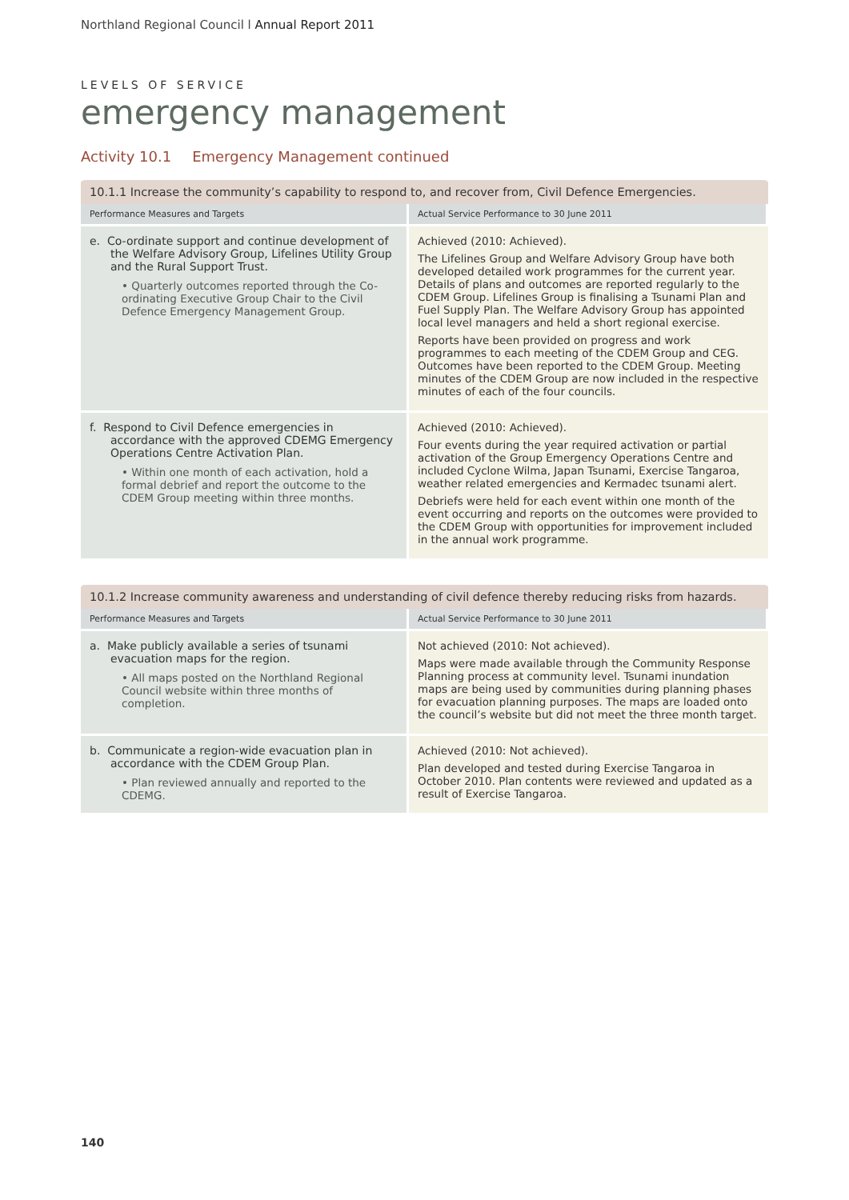Northland Regional Council l Annual Report 2011
LEVELS OF SERVICE
emergency management
Activity 10.1 Emergency Management continued
| 10.1.1 Increase the community’s capability to respond to, and recover from, Civil Defence Emergencies. | |
| Performance Measures and Targets | Actual Service Performance to 30 June 2011 |
| e. Co-ordinate support and continue development of the Welfare Advisory Group, Lifelines Utility Group and the Rural Support Trust. • Quarterly outcomes reported through the Co-ordinating Executive Group Chair to the Civil Defence Emergency Management Group. | Achieved (2010: Achieved). The Lifelines Group and Welfare Advisory Group have both developed detailed work programmes for the current year. Details of plans and outcomes are reported regularly to the CDEM Group. Lifelines Group is finalising a Tsunami Plan and Fuel Supply Plan. The Welfare Advisory Group has appointed local level managers and held a short regional exercise. Reports have been provided on progress and work programmes to each meeting of the CDEM Group and CEG. Outcomes have been reported to the CDEM Group. Meeting minutes of the CDEM Group are now included in the respective minutes of each of the four councils. |
| f. Respond to Civil Defence emergencies in accordance with the approved CDEMG Emergency Operations Centre Activation Plan. • Within one month of each activation, hold a formal debrief and report the outcome to the CDEM Group meeting within three months. | Achieved (2010: Achieved). Four events during the year required activation or partial activation of the Group Emergency Operations Centre and included Cyclone Wilma, Japan Tsunami, Exercise Tangaroa, weather related emergencies and Kermadec tsunami alert. Debriefs were held for each event within one month of the event occurring and reports on the outcomes were provided to the CDEM Group with opportunities for improvement included in the annual work programme. |
| 10.1.2 Increase community awareness and understanding of civil defence thereby reducing risks from hazards. | |
| Performance Measures and Targets | Actual Service Performance to 30 June 2011 |
| a. Make publicly available a series of tsunami evacuation maps for the region. • All maps posted on the Northland Regional Council website within three months of completion. | Not achieved (2010: Not achieved). Maps were made available through the Community Response Planning process at community level. Tsunami inundation maps are being used by communities during planning phases for evacuation planning purposes. The maps are loaded onto the council’s website but did not meet the three month target. |
| b. Communicate a region-wide evacuation plan in accordance with the CDEM Group Plan. • Plan reviewed annually and reported to the CDEMG. | Achieved (2010: Not achieved). Plan developed and tested during Exercise Tangaroa in October 2010. Plan contents were reviewed and updated as a result of Exercise Tangaroa. |
140